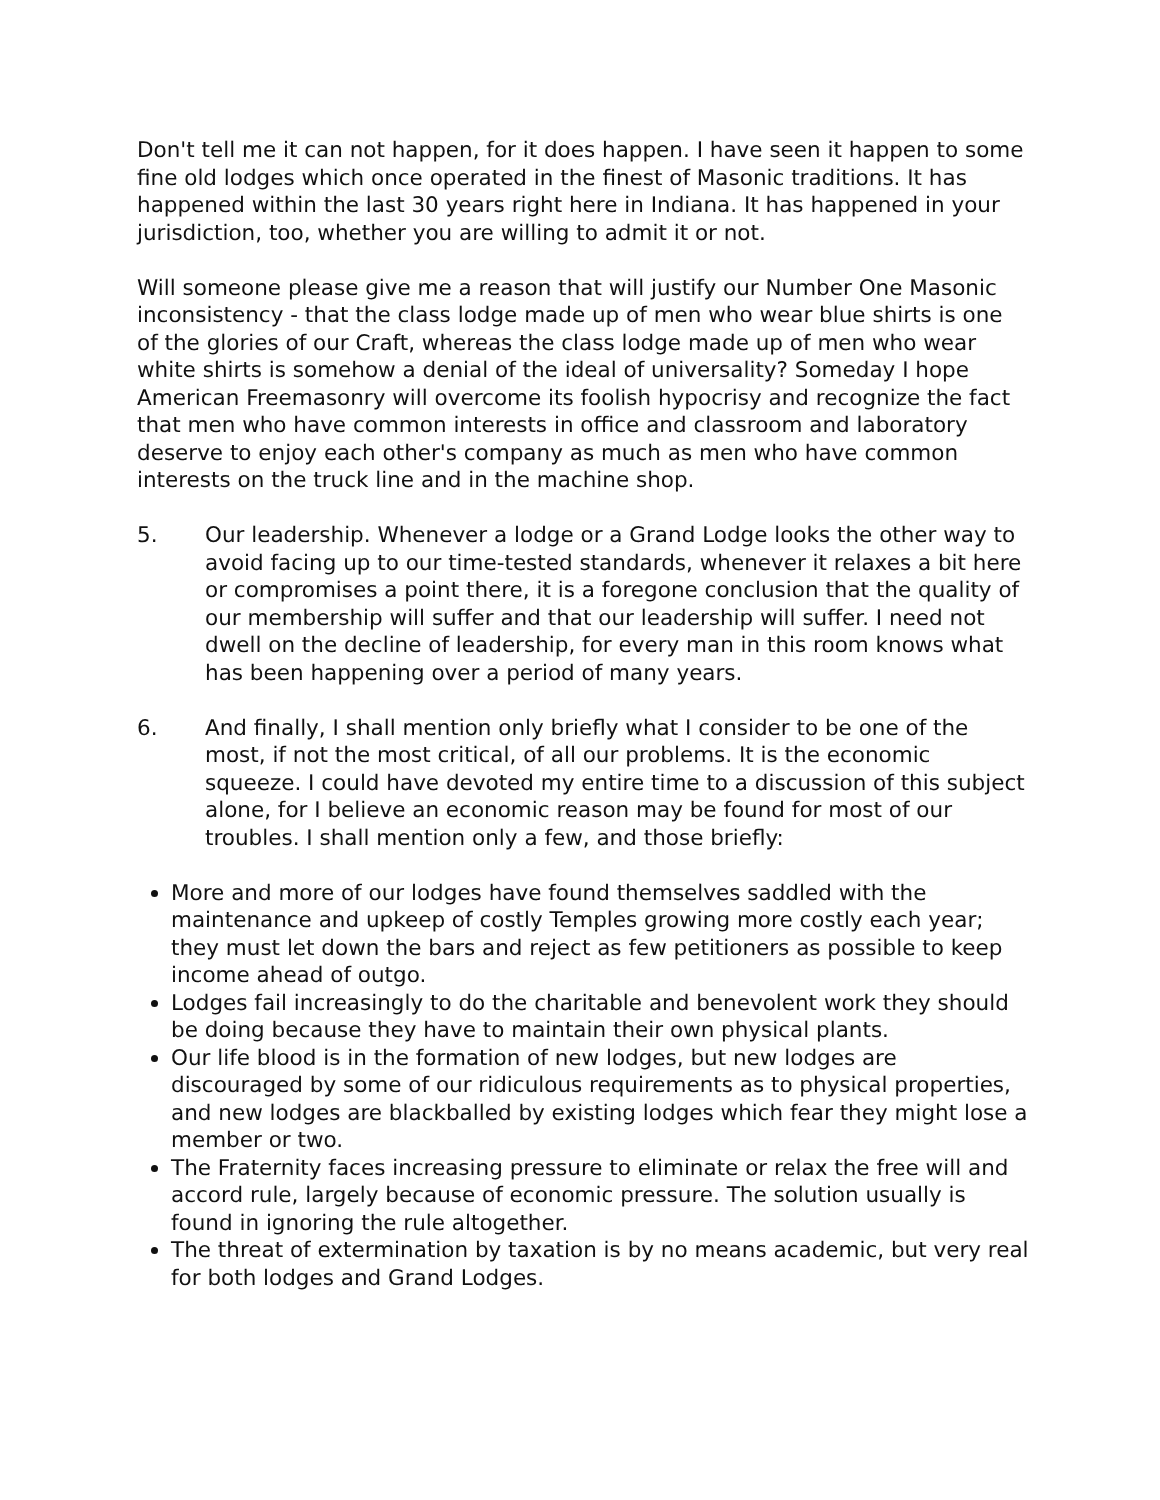Don't tell me it can not happen, for it does happen. I have seen it happen to some fine old lodges which once operated in the finest of Masonic traditions. It has happened within the last 30 years right here in Indiana. It has happened in your jurisdiction, too, whether you are willing to admit it or not.
Will someone please give me a reason that will justify our Number One Masonic inconsistency - that the class lodge made up of men who wear blue shirts is one of the glories of our Craft, whereas the class lodge made up of men who wear white shirts is somehow a denial of the ideal of universality? Someday I hope American Freemasonry will overcome its foolish hypocrisy and recognize the fact that men who have common interests in office and classroom and laboratory deserve to enjoy each other's company as much as men who have common interests on the truck line and in the machine shop.
5. Our leadership. Whenever a lodge or a Grand Lodge looks the other way to avoid facing up to our time-tested standards, whenever it relaxes a bit here or compromises a point there, it is a foregone conclusion that the quality of our membership will suffer and that our leadership will suffer. I need not dwell on the decline of leadership, for every man in this room knows what has been happening over a period of many years.
6. And finally, I shall mention only briefly what I consider to be one of the most, if not the most critical, of all our problems. It is the economic squeeze. I could have devoted my entire time to a discussion of this subject alone, for I believe an economic reason may be found for most of our troubles. I shall mention only a few, and those briefly:
More and more of our lodges have found themselves saddled with the maintenance and upkeep of costly Temples growing more costly each year; they must let down the bars and reject as few petitioners as possible to keep income ahead of outgo.
Lodges fail increasingly to do the charitable and benevolent work they should be doing because they have to maintain their own physical plants.
Our life blood is in the formation of new lodges, but new lodges are discouraged by some of our ridiculous requirements as to physical properties, and new lodges are blackballed by existing lodges which fear they might lose a member or two.
The Fraternity faces increasing pressure to eliminate or relax the free will and accord rule, largely because of economic pressure. The solution usually is found in ignoring the rule altogether.
The threat of extermination by taxation is by no means academic, but very real for both lodges and Grand Lodges.